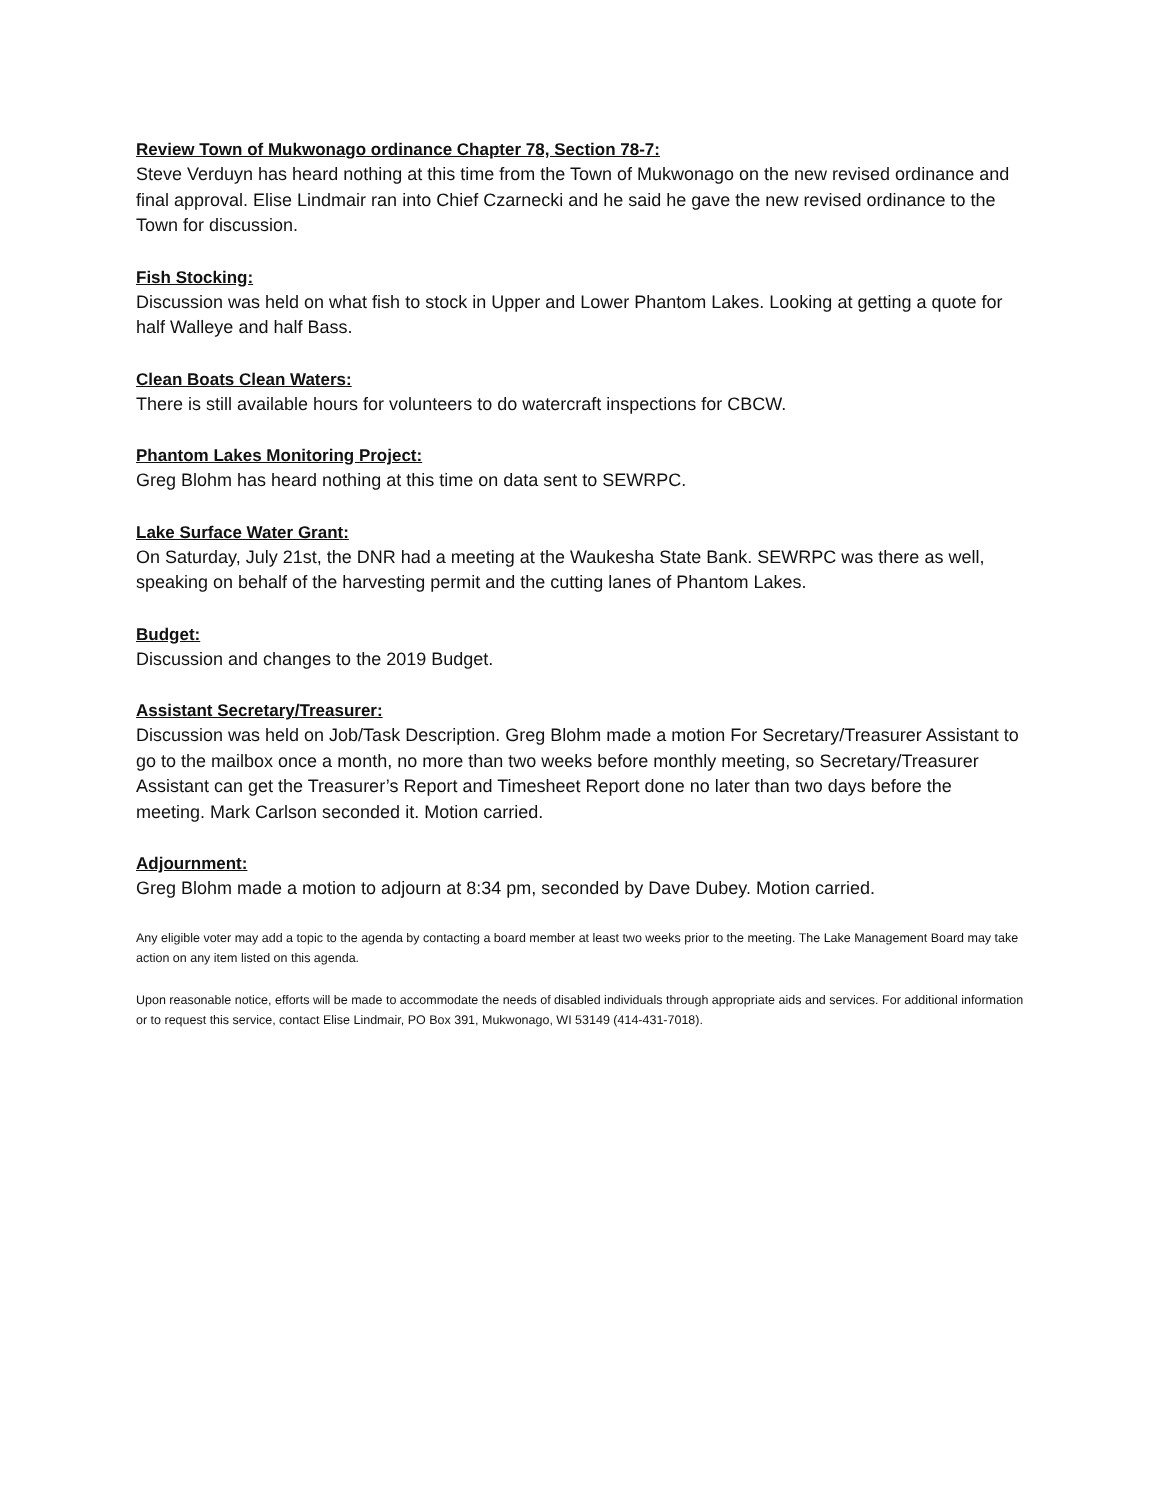Review Town of Mukwonago ordinance Chapter 78, Section 78-7:
Steve Verduyn has heard nothing at this time from the Town of Mukwonago on the new revised ordinance and final approval. Elise Lindmair ran into Chief Czarnecki and he said he gave the new revised ordinance to the Town for discussion.
Fish Stocking:
Discussion was held on what fish to stock in Upper and Lower Phantom Lakes. Looking at getting a quote for half Walleye and half Bass.
Clean Boats Clean Waters:
There is still available hours for volunteers to do watercraft inspections for CBCW.
Phantom Lakes Monitoring Project:
Greg Blohm has heard nothing at this time on data sent to SEWRPC.
Lake Surface Water Grant:
On Saturday, July 21st, the DNR had a meeting at the Waukesha State Bank. SEWRPC was there as well, speaking on behalf of the harvesting permit and the cutting lanes of Phantom Lakes.
Budget:
Discussion and changes to the 2019 Budget.
Assistant Secretary/Treasurer:
Discussion was held on Job/Task Description. Greg Blohm made a motion For Secretary/Treasurer Assistant to go to the mailbox once a month, no more than two weeks before monthly meeting, so Secretary/Treasurer Assistant can get the Treasurer’s Report and Timesheet Report done no later than two days before the meeting. Mark Carlson seconded it. Motion carried.
Adjournment:
Greg Blohm made a motion to adjourn at 8:34 pm, seconded by Dave Dubey. Motion carried.
Any eligible voter may add a topic to the agenda by contacting a board member at least two weeks prior to the meeting. The Lake Management Board may take action on any item listed on this agenda.
Upon reasonable notice, efforts will be made to accommodate the needs of disabled individuals through appropriate aids and services. For additional information or to request this service, contact Elise Lindmair, PO Box 391, Mukwonago, WI 53149 (414-431-7018).